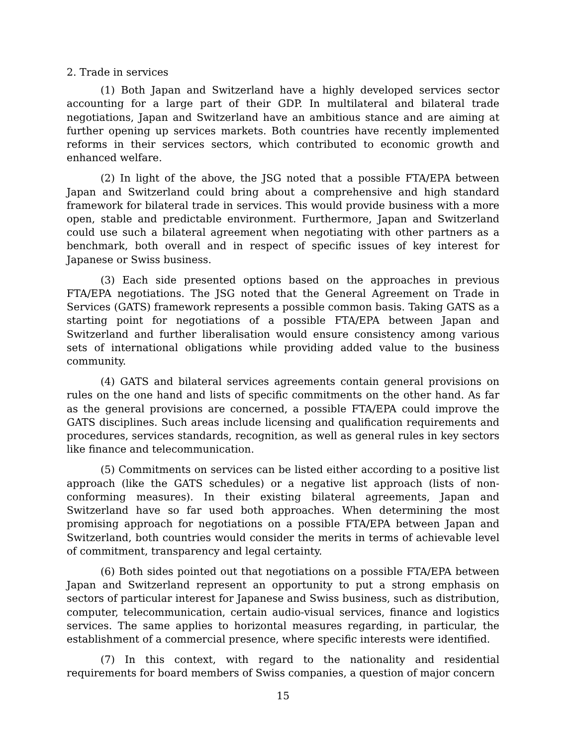2. Trade in services
(1) Both Japan and Switzerland have a highly developed services sector accounting for a large part of their GDP. In multilateral and bilateral trade negotiations, Japan and Switzerland have an ambitious stance and are aiming at further opening up services markets. Both countries have recently implemented reforms in their services sectors, which contributed to economic growth and enhanced welfare.
(2) In light of the above, the JSG noted that a possible FTA/EPA between Japan and Switzerland could bring about a comprehensive and high standard framework for bilateral trade in services. This would provide business with a more open, stable and predictable environment. Furthermore, Japan and Switzerland could use such a bilateral agreement when negotiating with other partners as a benchmark, both overall and in respect of specific issues of key interest for Japanese or Swiss business.
(3) Each side presented options based on the approaches in previous FTA/EPA negotiations. The JSG noted that the General Agreement on Trade in Services (GATS) framework represents a possible common basis. Taking GATS as a starting point for negotiations of a possible FTA/EPA between Japan and Switzerland and further liberalisation would ensure consistency among various sets of international obligations while providing added value to the business community.
(4) GATS and bilateral services agreements contain general provisions on rules on the one hand and lists of specific commitments on the other hand. As far as the general provisions are concerned, a possible FTA/EPA could improve the GATS disciplines. Such areas include licensing and qualification requirements and procedures, services standards, recognition, as well as general rules in key sectors like finance and telecommunication.
(5) Commitments on services can be listed either according to a positive list approach (like the GATS schedules) or a negative list approach (lists of non-conforming measures). In their existing bilateral agreements, Japan and Switzerland have so far used both approaches. When determining the most promising approach for negotiations on a possible FTA/EPA between Japan and Switzerland, both countries would consider the merits in terms of achievable level of commitment, transparency and legal certainty.
(6) Both sides pointed out that negotiations on a possible FTA/EPA between Japan and Switzerland represent an opportunity to put a strong emphasis on sectors of particular interest for Japanese and Swiss business, such as distribution, computer, telecommunication, certain audio-visual services, finance and logistics services. The same applies to horizontal measures regarding, in particular, the establishment of a commercial presence, where specific interests were identified.
(7) In this context, with regard to the nationality and residential requirements for board members of Swiss companies, a question of major concern
15